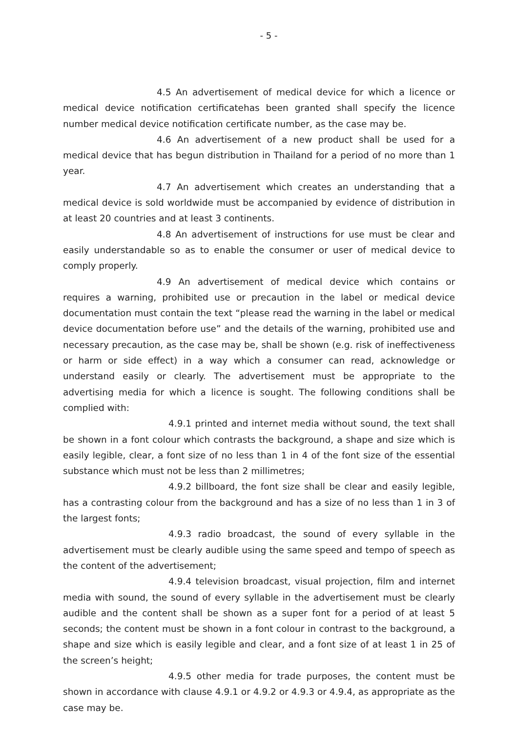- 5 -
4.5 An advertisement of medical device for which a licence or medical device notification certificatehas been granted shall specify the licence number medical device notification certificate number, as the case may be.
4.6 An advertisement of a new product shall be used for a medical device that has begun distribution in Thailand for a period of no more than 1 year.
4.7 An advertisement which creates an understanding that a medical device is sold worldwide must be accompanied by evidence of distribution in at least 20 countries and at least 3 continents.
4.8 An advertisement of instructions for use must be clear and easily understandable so as to enable the consumer or user of medical device to comply properly.
4.9 An advertisement of medical device which contains or requires a warning, prohibited use or precaution in the label or medical device documentation must contain the text “please read the warning in the label or medical device documentation before use” and the details of the warning, prohibited use and necessary precaution, as the case may be, shall be shown (e.g. risk of ineffectiveness or harm or side effect) in a way which a consumer can read, acknowledge or understand easily or clearly. The advertisement must be appropriate to the advertising media for which a licence is sought. The following conditions shall be complied with:
4.9.1 printed and internet media without sound, the text shall be shown in a font colour which contrasts the background, a shape and size which is easily legible, clear, a font size of no less than 1 in 4 of the font size of the essential substance which must not be less than 2 millimetres;
4.9.2 billboard, the font size shall be clear and easily legible, has a contrasting colour from the background and has a size of no less than 1 in 3 of the largest fonts;
4.9.3 radio broadcast, the sound of every syllable in the advertisement must be clearly audible using the same speed and tempo of speech as the content of the advertisement;
4.9.4 television broadcast, visual projection, film and internet media with sound, the sound of every syllable in the advertisement must be clearly audible and the content shall be shown as a super font for a period of at least 5 seconds; the content must be shown in a font colour in contrast to the background, a shape and size which is easily legible and clear, and a font size of at least 1 in 25 of the screen’s height;
4.9.5 other media for trade purposes, the content must be shown in accordance with clause 4.9.1 or 4.9.2 or 4.9.3 or 4.9.4, as appropriate as the case may be.